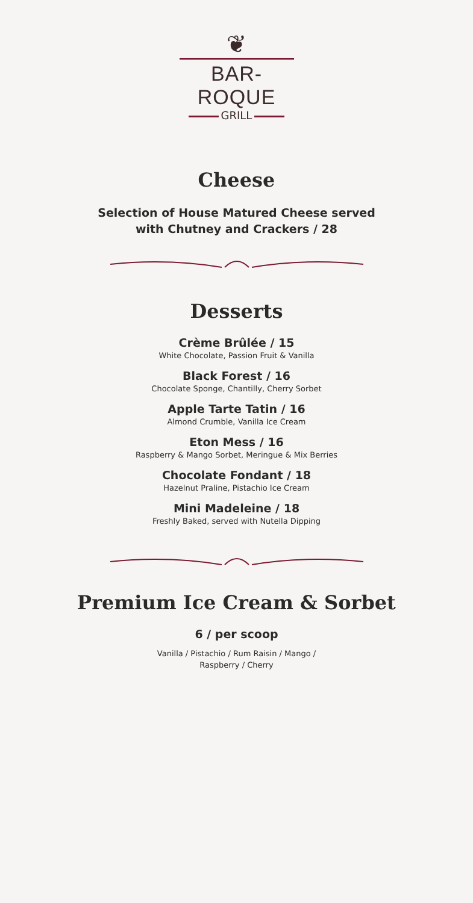❦
BAR-ROQUE
GRILL
Cheese
Selection of House Matured Cheese served
with Chutney and Crackers / 28
Desserts
Crème Brûlée / 15
White Chocolate, Passion Fruit & Vanilla
Black Forest / 16
Chocolate Sponge, Chantilly, Cherry Sorbet
Apple Tarte Tatin / 16
Almond Crumble, Vanilla Ice Cream
Eton Mess / 16
Raspberry & Mango Sorbet, Meringue & Mix Berries
Chocolate Fondant / 18
Hazelnut Praline, Pistachio Ice Cream
Mini Madeleine / 18
Freshly Baked, served with Nutella Dipping
Premium Ice Cream & Sorbet
6 / per scoop
Vanilla / Pistachio / Rum Raisin / Mango /
Raspberry / Cherry